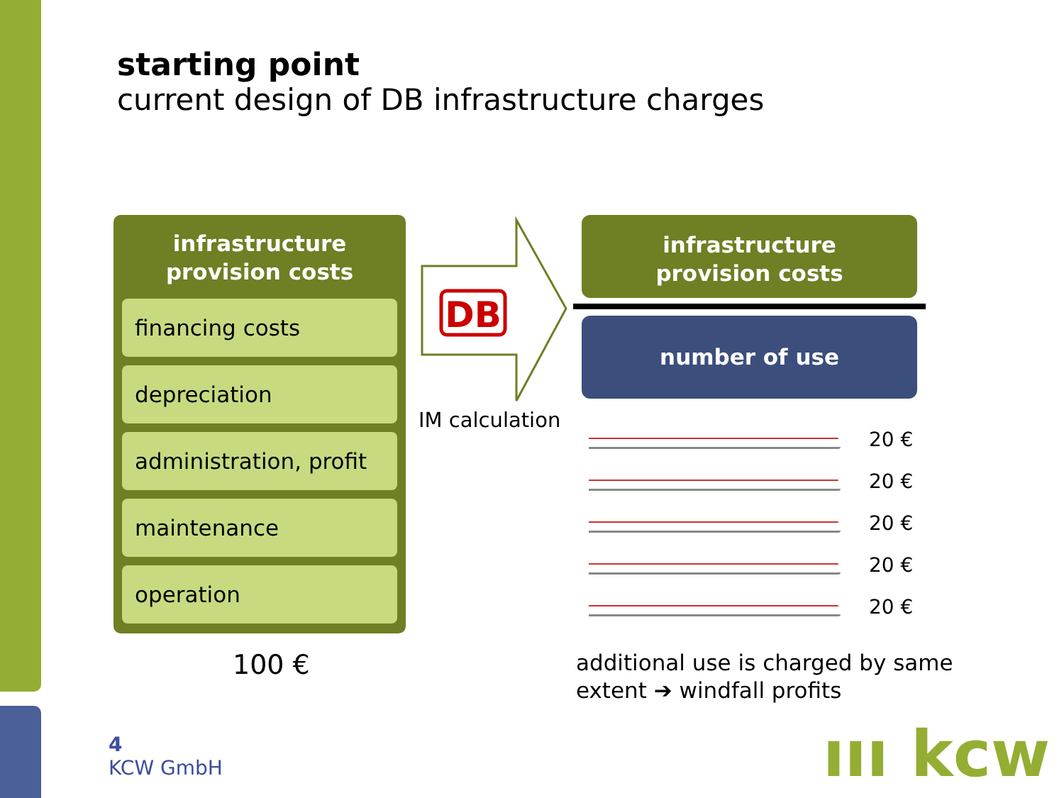starting point
current design of DB infrastructure charges
infrastructure
provision costs
financing costs
depreciation
administration, profit
maintenance
operation
DB
IM calculation
infrastructure
provision costs
number of use
20 €
20 €
20 €
20 €
20 €
100 €
additional use is charged by same
extent ➔ windfall profits
4
KCW GmbH
ııı kcw